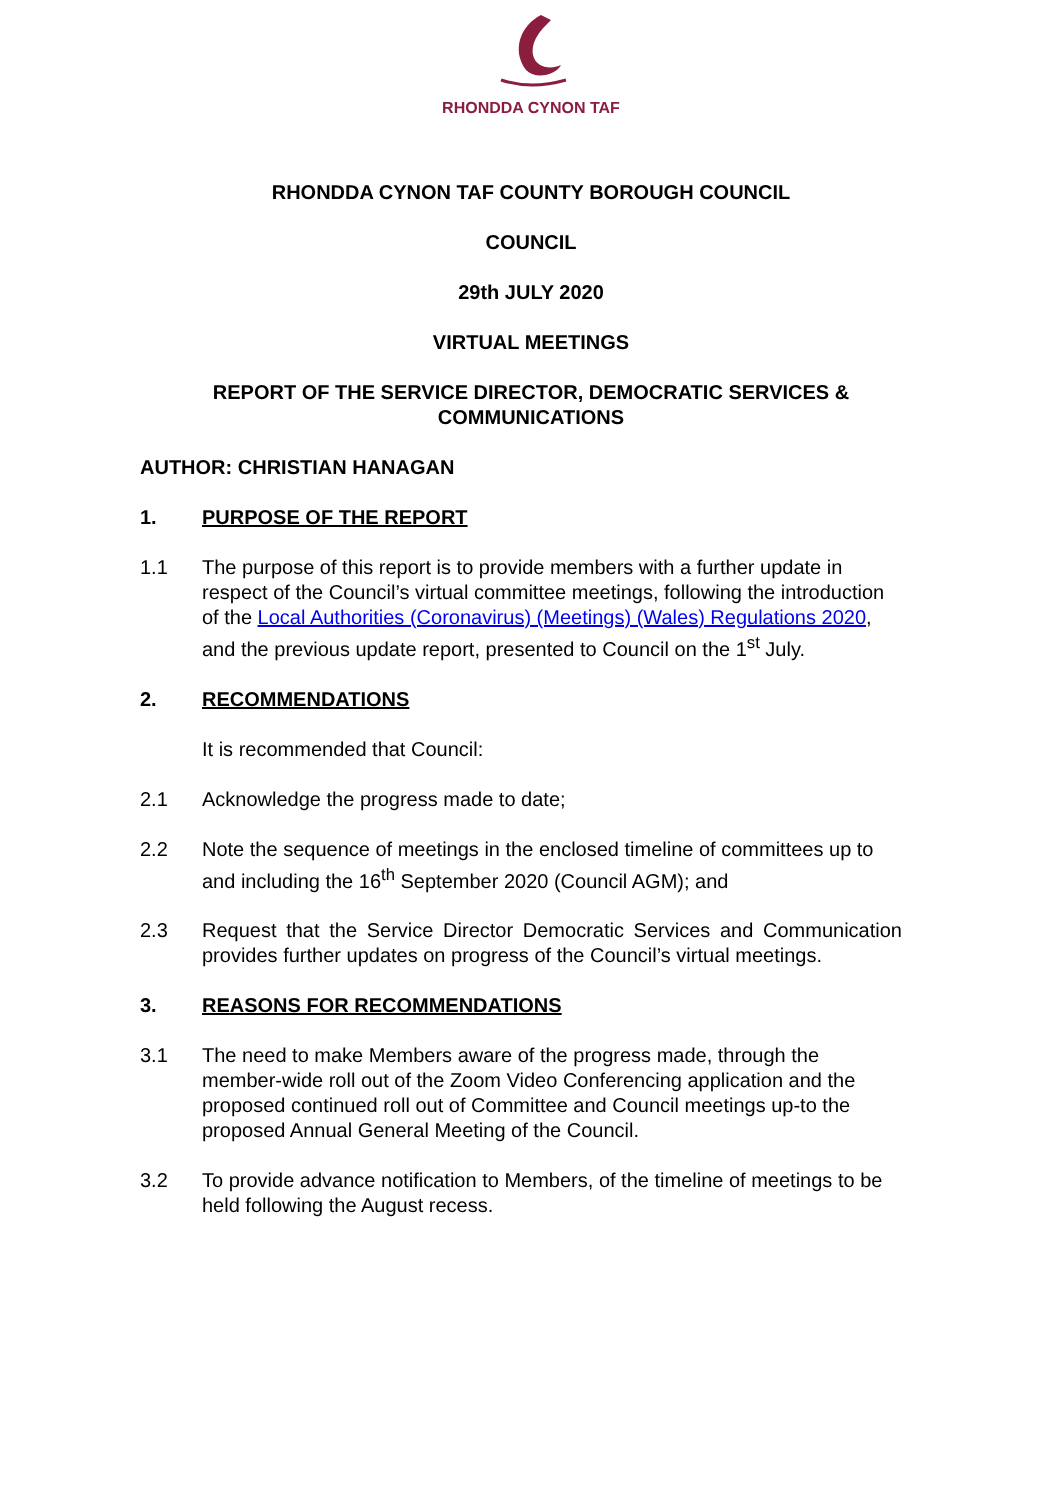RHONDDA CYNON TAF
RHONDDA CYNON TAF COUNTY BOROUGH COUNCIL
COUNCIL
29th JULY 2020
VIRTUAL MEETINGS
REPORT OF THE SERVICE DIRECTOR, DEMOCRATIC SERVICES &
COMMUNICATIONS
AUTHOR: CHRISTIAN HANAGAN
1. PURPOSE OF THE REPORT
1.1 The purpose of this report is to provide members with a further update in respect of the Council’s virtual committee meetings, following the introduction of the Local Authorities (Coronavirus) (Meetings) (Wales) Regulations 2020, and the previous update report, presented to Council on the 1<sup>st</sup> July.
2. RECOMMENDATIONS
It is recommended that Council:
2.1 Acknowledge the progress made to date;
2.2 Note the sequence of meetings in the enclosed timeline of committees up to and including the 16<sup>th</sup> September 2020 (Council AGM); and
2.3 Request that the Service Director Democratic Services and Communication provides further updates on progress of the Council’s virtual meetings.
3. REASONS FOR RECOMMENDATIONS
3.1 The need to make Members aware of the progress made, through the member-wide roll out of the Zoom Video Conferencing application and the proposed continued roll out of Committee and Council meetings up-to the proposed Annual General Meeting of the Council.
3.2 To provide advance notification to Members, of the timeline of meetings to be held following the August recess.